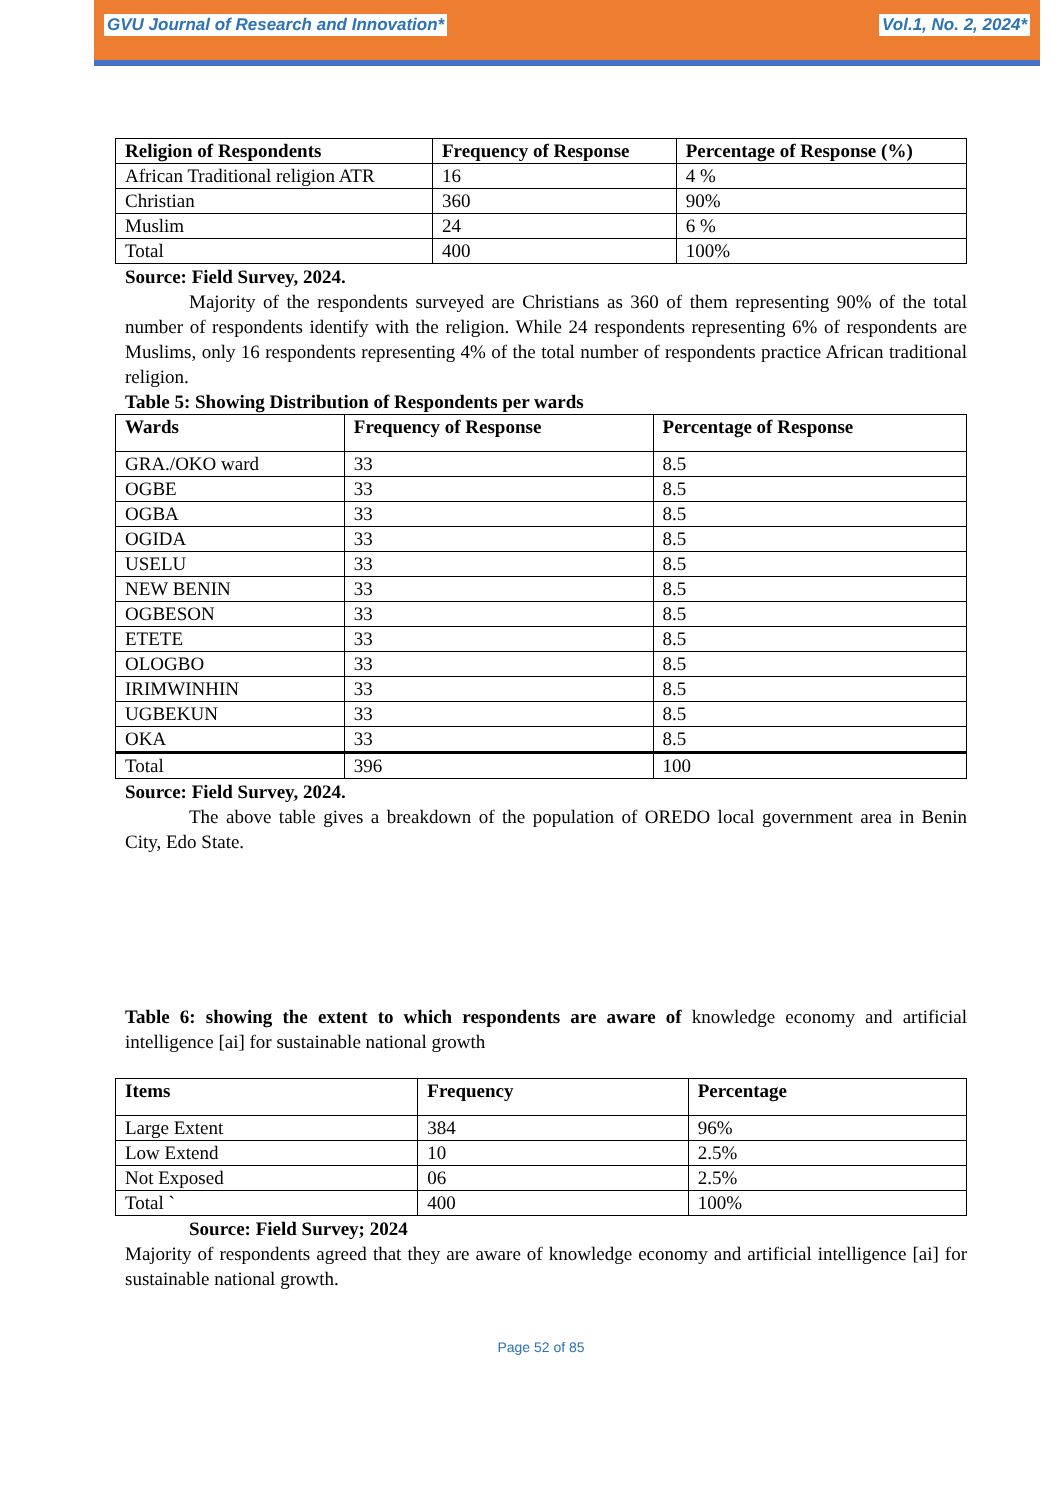GVU Journal of Research and Innovation* Vol.1, No. 2, 2024*
| Religion of Respondents | Frequency of Response | Percentage of Response (%) |
| --- | --- | --- |
| African Traditional religion ATR | 16 | 4 % |
| Christian | 360 | 90% |
| Muslim | 24 | 6 % |
| Total | 400 | 100% |
Source: Field Survey, 2024.
Majority of the respondents surveyed are Christians as 360 of them representing 90% of the total number of respondents identify with the religion. While 24 respondents representing 6% of respondents are Muslims, only 16 respondents representing 4% of the total number of respondents practice African traditional religion.
Table 5: Showing Distribution of Respondents per wards
| Wards | Frequency of Response | Percentage of Response |
| --- | --- | --- |
| GRA./OKO ward | 33 | 8.5 |
| OGBE | 33 | 8.5 |
| OGBA | 33 | 8.5 |
| OGIDA | 33 | 8.5 |
| USELU | 33 | 8.5 |
| NEW BENIN | 33 | 8.5 |
| OGBESON | 33 | 8.5 |
| ETETE | 33 | 8.5 |
| OLOGBO | 33 | 8.5 |
| IRIMWINHIN | 33 | 8.5 |
| UGBEKUN | 33 | 8.5 |
| OKA | 33 | 8.5 |
| Total | 396 | 100 |
Source: Field Survey, 2024.
The above table gives a breakdown of the population of OREDO local government area in Benin City, Edo State.
Table 6: showing the extent to which respondents are aware of knowledge economy and artificial intelligence [ai] for sustainable national growth
| Items | Frequency | Percentage |
| --- | --- | --- |
| Large Extent | 384 | 96% |
| Low Extend | 10 | 2.5% |
| Not Exposed | 06 | 2.5% |
| Total ` | 400 | 100% |
Source: Field Survey; 2024
Majority of respondents agreed that they are aware of knowledge economy and artificial intelligence [ai] for sustainable national growth.
Page 52 of 85